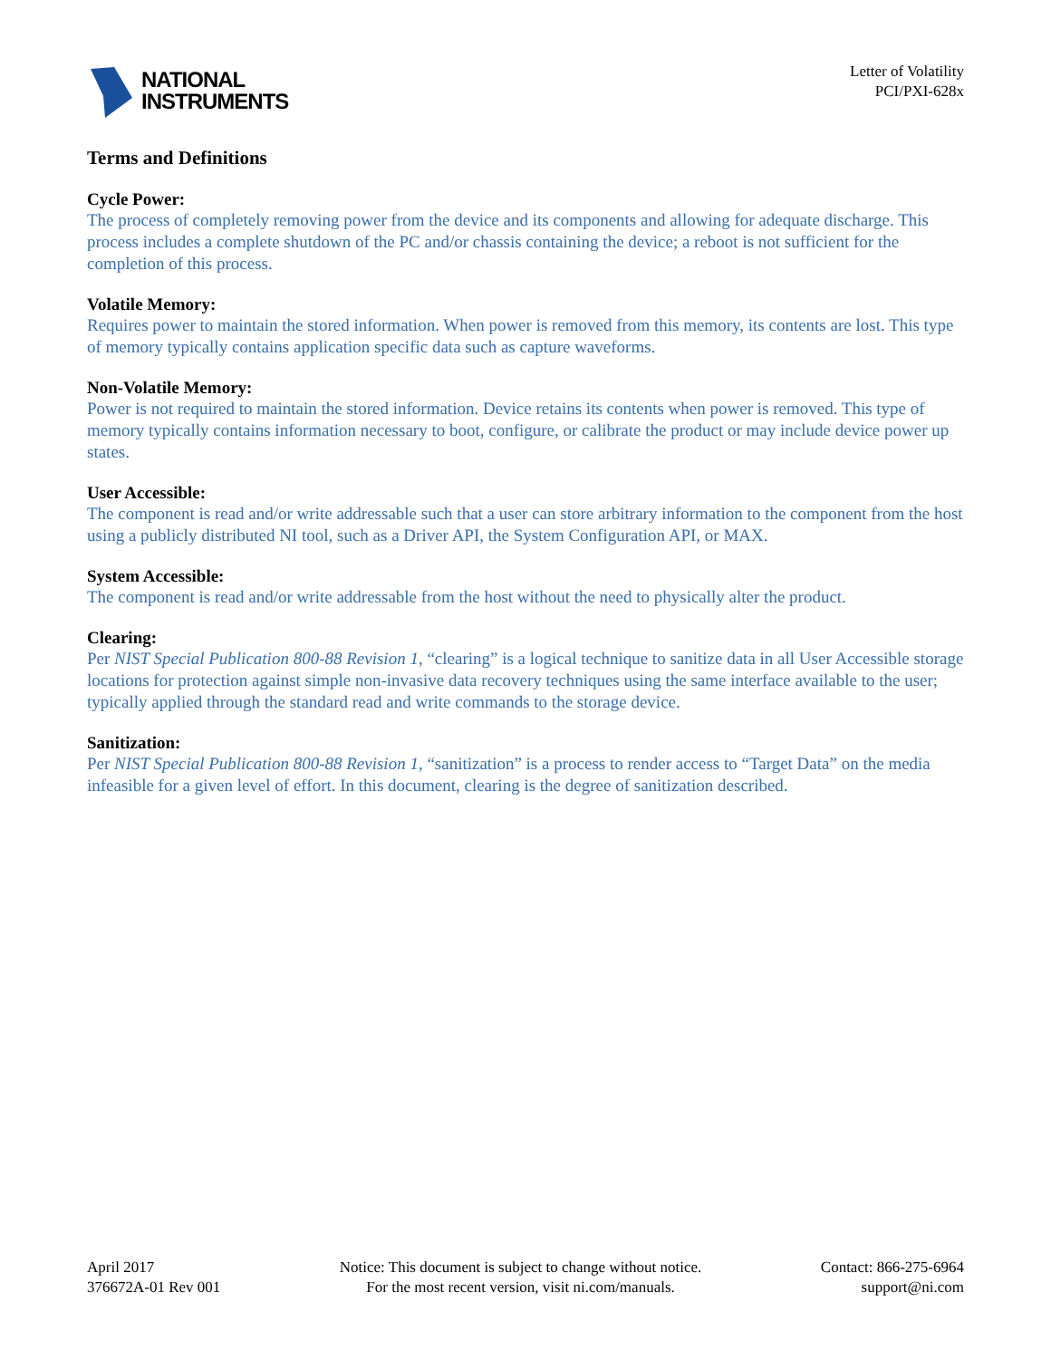NATIONAL
INSTRUMENTS
Letter of Volatility
PCI/PXI-628x
Terms and Definitions
Cycle Power:
The process of completely removing power from the device and its components and allowing for adequate discharge. This process includes a complete shutdown of the PC and/or chassis containing the device; a reboot is not sufficient for the completion of this process.
Volatile Memory:
Requires power to maintain the stored information. When power is removed from this memory, its contents are lost. This type of memory typically contains application specific data such as capture waveforms.
Non-Volatile Memory:
Power is not required to maintain the stored information. Device retains its contents when power is removed. This type of memory typically contains information necessary to boot, configure, or calibrate the product or may include device power up states.
User Accessible:
The component is read and/or write addressable such that a user can store arbitrary information to the component from the host using a publicly distributed NI tool, such as a Driver API, the System Configuration API, or MAX.
System Accessible:
The component is read and/or write addressable from the host without the need to physically alter the product.
Clearing:
Per NIST Special Publication 800-88 Revision 1, “clearing” is a logical technique to sanitize data in all User Accessible storage locations for protection against simple non-invasive data recovery techniques using the same interface available to the user; typically applied through the standard read and write commands to the storage device.
Sanitization:
Per NIST Special Publication 800-88 Revision 1, “sanitization” is a process to render access to “Target Data” on the media infeasible for a given level of effort. In this document, clearing is the degree of sanitization described.
April 2017
376672A-01 Rev 001
Notice: This document is subject to change without notice.
For the most recent version, visit ni.com/manuals.
Contact: 866-275-6964
support@ni.com